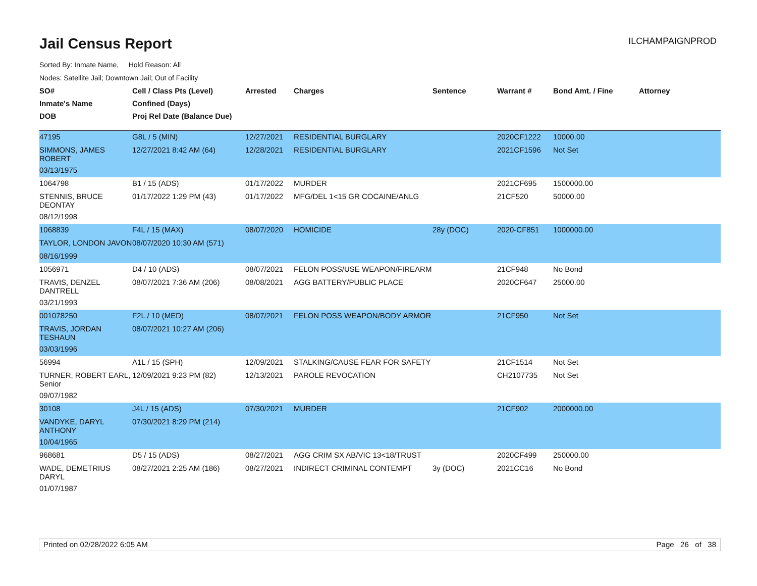ILCHAMPAIGNPROD
Jail Census Report
Sorted By: Inmate Name, Hold Reason: All
Nodes: Satellite Jail; Downtown Jail; Out of Facility
| SO# | Cell / Class Pts (Level) | Arrested | Charges | Sentence | Warrant # | Bond Amt. / Fine | Attorney |
| --- | --- | --- | --- | --- | --- | --- | --- |
| Inmate's Name | Confined (Days) | | | | | | |
| DOB | Proj Rel Date (Balance Due) | | | | | | |
| 47195 | G8L / 5 (MIN) | 12/27/2021 | RESIDENTIAL BURGLARY | | 2020CF1222 | 10000.00 | |
| SIMMONS, JAMES ROBERT | 12/27/2021 8:42 AM (64) | 12/28/2021 | RESIDENTIAL BURGLARY | | 2021CF1596 | Not Set | |
| 03/13/1975 | | | | | | | |
| 1064798 | B1 / 15 (ADS) | 01/17/2022 | MURDER | | 2021CF695 | 1500000.00 | |
| STENNIS, BRUCE DEONTAY | 01/17/2022 1:29 PM (43) | 01/17/2022 | MFG/DEL 1<15 GR COCAINE/ANLG | | 21CF520 | 50000.00 | |
| 08/12/1998 | | | | | | | |
| 1068839 | F4L / 15 (MAX) | 08/07/2020 | HOMICIDE | 28y (DOC) | 2020-CF851 | 1000000.00 | |
| TAYLOR, LONDON JAVON | 08/07/2020 10:30 AM (571) | | | | | | |
| 08/16/1999 | | | | | | | |
| 1056971 | D4 / 10 (ADS) | 08/07/2021 | FELON POSS/USE WEAPON/FIREARM | | 21CF948 | No Bond | |
| TRAVIS, DENZEL DANTRELL | 08/07/2021 7:36 AM (206) | 08/08/2021 | AGG BATTERY/PUBLIC PLACE | | 2020CF647 | 25000.00 | |
| 03/21/1993 | | | | | | | |
| 001078250 | F2L / 10 (MED) | 08/07/2021 | FELON POSS WEAPON/BODY ARMOR | | 21CF950 | Not Set | |
| TRAVIS, JORDAN TESHAUN | 08/07/2021 10:27 AM (206) | | | | | | |
| 03/03/1996 | | | | | | | |
| 56994 | A1L / 15 (SPH) | 12/09/2021 | STALKING/CAUSE FEAR FOR SAFETY | | 21CF1514 | Not Set | |
| TURNER, ROBERT EARL, Senior | 12/09/2021 9:23 PM (82) | 12/13/2021 | PAROLE REVOCATION | | CH2107735 | Not Set | |
| 09/07/1982 | | | | | | | |
| 30108 | J4L / 15 (ADS) | 07/30/2021 | MURDER | | 21CF902 | 2000000.00 | |
| VANDYKE, DARYL ANTHONY | 07/30/2021 8:29 PM (214) | | | | | | |
| 10/04/1965 | | | | | | | |
| 968681 | D5 / 15 (ADS) | 08/27/2021 | AGG CRIM SX AB/VIC 13<18/TRUST | | 2020CF499 | 250000.00 | |
| WADE, DEMETRIUS DARYL | 08/27/2021 2:25 AM (186) | 08/27/2021 | INDIRECT CRIMINAL CONTEMPT | 3y (DOC) | 2021CC16 | No Bond | |
| 01/07/1987 | | | | | | | |
Printed on 02/28/2022 6:05 AM Page 26 of 38